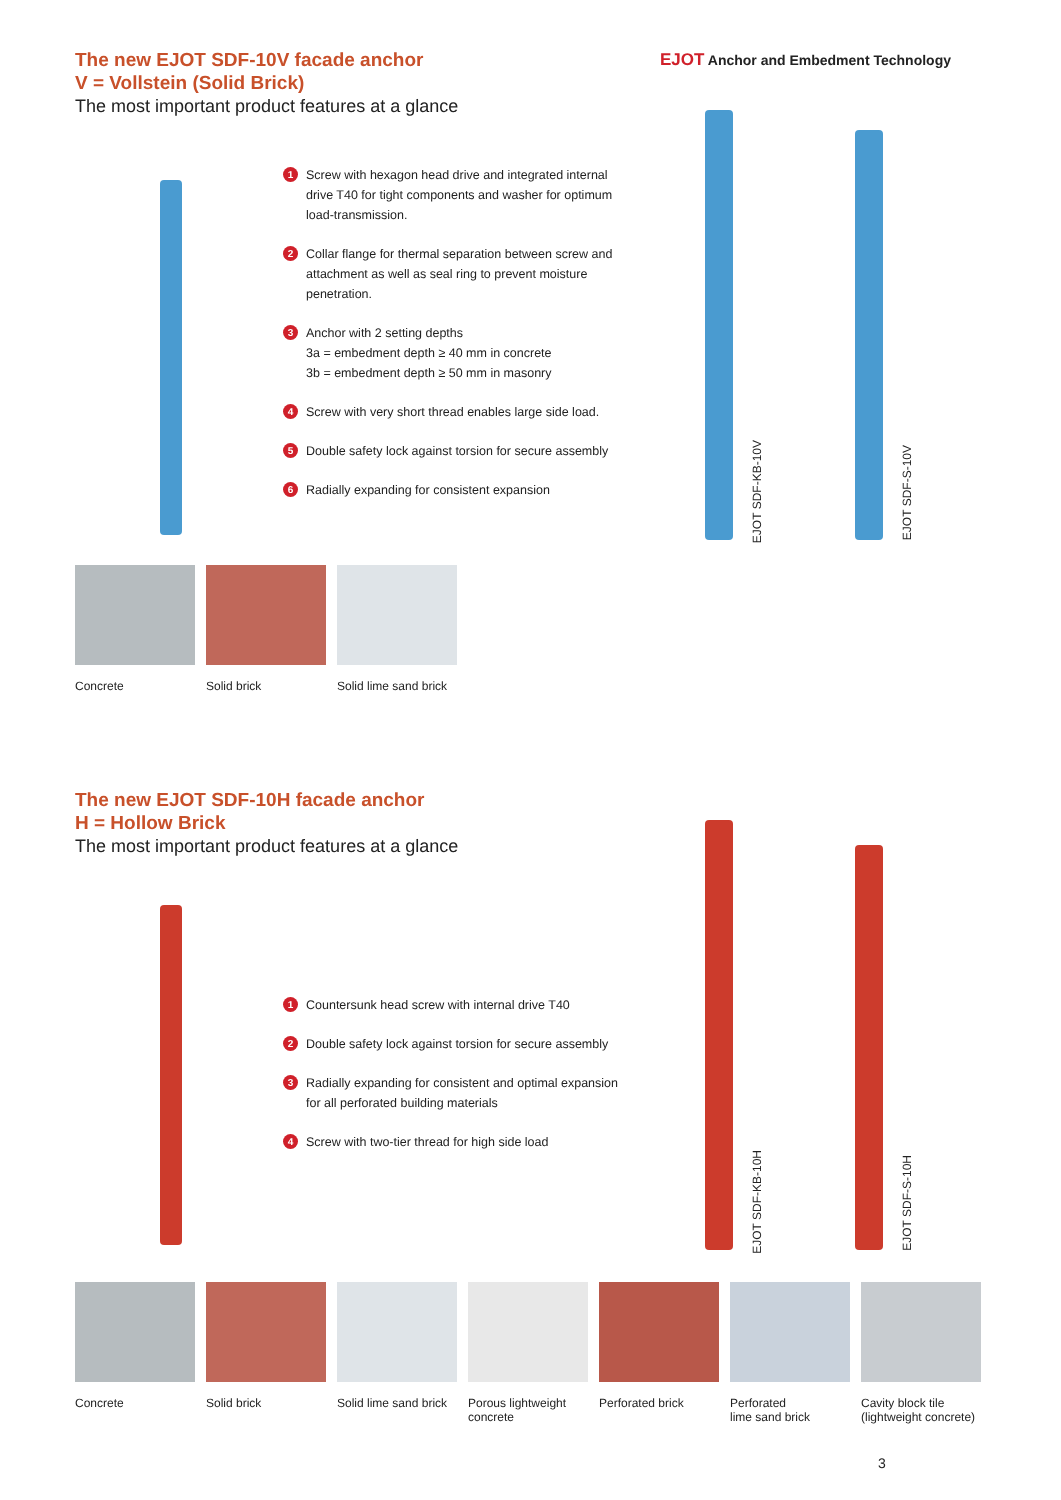EJOT Anchor and Embedment Technology
The new EJOT SDF-10V facade anchor
V = Vollstein (Solid Brick)
The most important product features at a glance
1 Screw with hexagon head drive and integrated internal drive T40 for tight components and washer for optimum load-transmission.
2 Collar flange for thermal separation between screw and attachment as well as seal ring to prevent moisture penetration.
3 Anchor with 2 setting depths
3a = embedment depth ≥ 40 mm in concrete
3b = embedment depth ≥ 50 mm in masonry
4 Screw with very short thread enables large side load.
5 Double safety lock against torsion for secure assembly
6 Radially expanding for consistent expansion
EJOT SDF-KB-10V
EJOT SDF-S-10V
Concrete Solid brick Solid lime sand brick
The new EJOT SDF-10H facade anchor
H = Hollow Brick
The most important product features at a glance
1 Countersunk head screw with internal drive T40
2 Double safety lock against torsion for secure assembly
3 Radially expanding for consistent and optimal expansion for all perforated building materials
4 Screw with two-tier thread for high side load
EJOT SDF-KB-10H
EJOT SDF-S-10H
Concrete Solid brick Solid lime sand brick
Porous lightweight
concrete
Perforated brick Perforated
lime sand brick
Cavity block tile
(lightweight concrete)
3